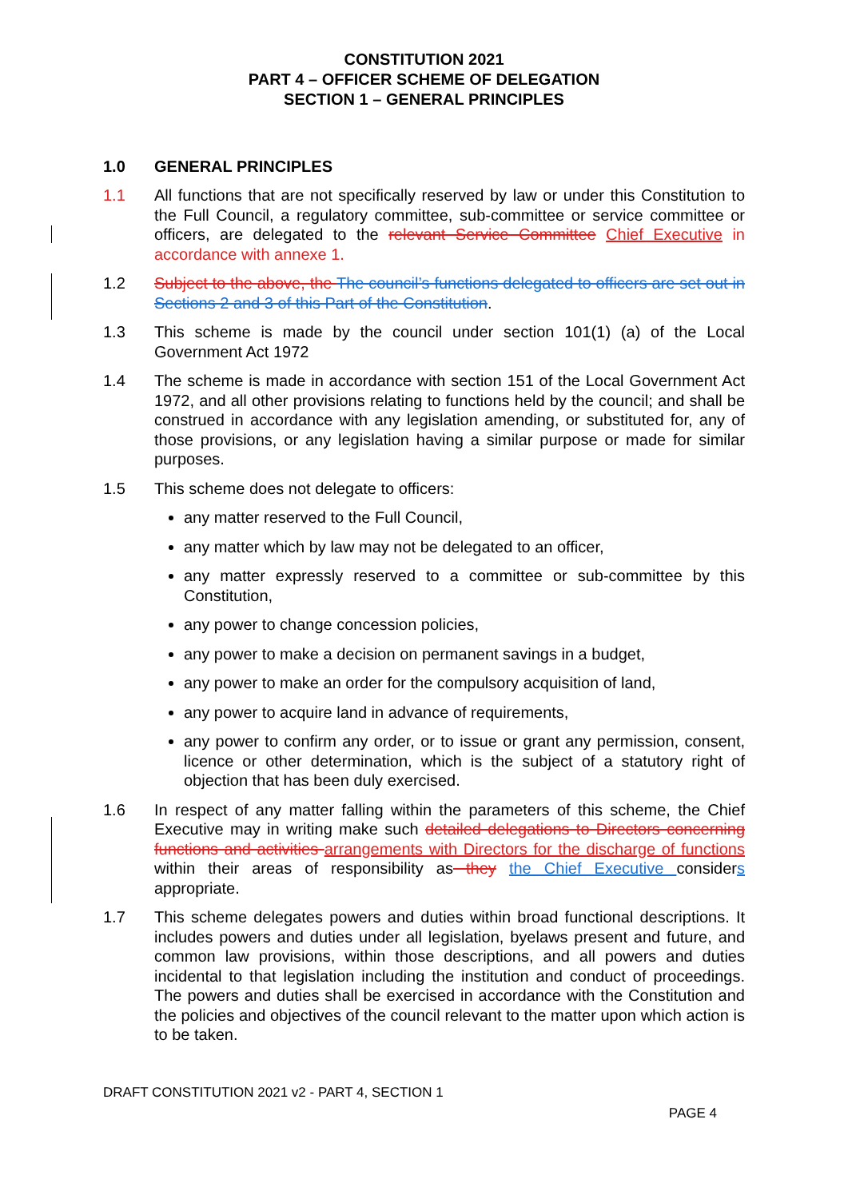CONSTITUTION 2021
PART 4 – OFFICER SCHEME OF DELEGATION
SECTION 1 – GENERAL PRINCIPLES
1.0 GENERAL PRINCIPLES
1.1 All functions that are not specifically reserved by law or under this Constitution to the Full Council, a regulatory committee, sub-committee or service committee or officers, are delegated to the relevant Service Committee Chief Executive in accordance with annexe 1.
1.2 Subject to the above, the The council’s functions delegated to officers are set out in Sections 2 and 3 of this Part of the Constitution.
1.3 This scheme is made by the council under section 101(1) (a) of the Local Government Act 1972
1.4 The scheme is made in accordance with section 151 of the Local Government Act 1972, and all other provisions relating to functions held by the council; and shall be construed in accordance with any legislation amending, or substituted for, any of those provisions, or any legislation having a similar purpose or made for similar purposes.
1.5 This scheme does not delegate to officers:
any matter reserved to the Full Council,
any matter which by law may not be delegated to an officer,
any matter expressly reserved to a committee or sub-committee by this Constitution,
any power to change concession policies,
any power to make a decision on permanent savings in a budget,
any power to make an order for the compulsory acquisition of land,
any power to acquire land in advance of requirements,
any power to confirm any order, or to issue or grant any permission, consent, licence or other determination, which is the subject of a statutory right of objection that has been duly exercised.
1.6 In respect of any matter falling within the parameters of this scheme, the Chief Executive may in writing make such detailed delegations to Directors concerning functions and activities arrangements with Directors for the discharge of functions within their areas of responsibility as they the Chief Executive considers appropriate.
1.7 This scheme delegates powers and duties within broad functional descriptions. It includes powers and duties under all legislation, byelaws present and future, and common law provisions, within those descriptions, and all powers and duties incidental to that legislation including the institution and conduct of proceedings. The powers and duties shall be exercised in accordance with the Constitution and the policies and objectives of the council relevant to the matter upon which action is to be taken.
DRAFT CONSTITUTION 2021 v2 - PART 4, SECTION 1
PAGE 4